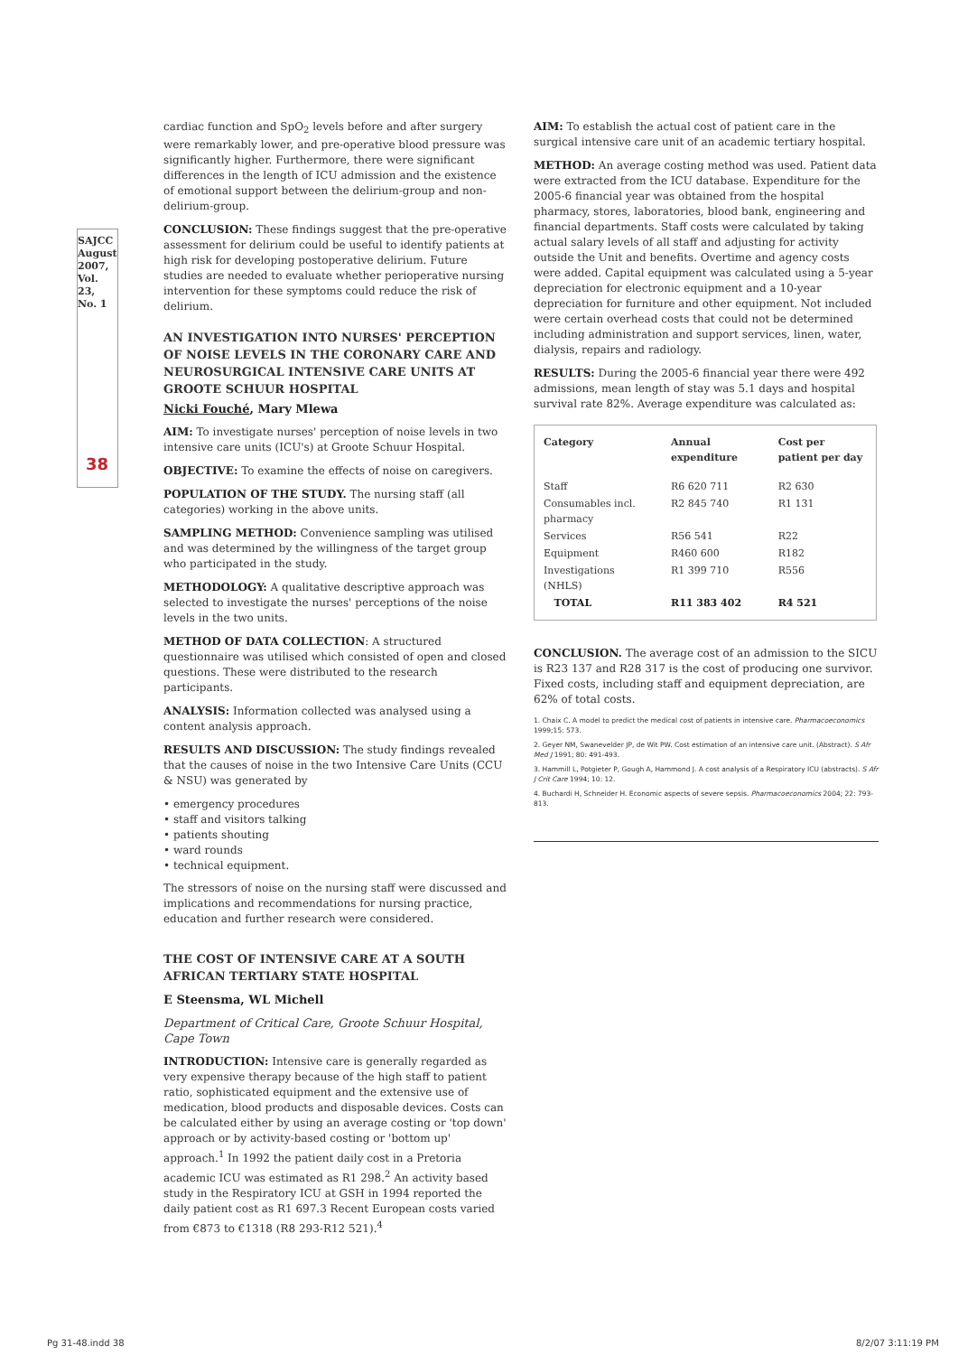SAJCC
August 2007, Vol. 23, No. 1
38
cardiac function and SpO<sub>2</sub> levels before and after surgery were remarkably lower, and pre-operative blood pressure was significantly higher. Furthermore, there were significant differences in the length of ICU admission and the existence of emotional support between the delirium-group and non-delirium-group.
CONCLUSION: These findings suggest that the pre-operative assessment for delirium could be useful to identify patients at high risk for developing postoperative delirium. Future studies are needed to evaluate whether perioperative nursing intervention for these symptoms could reduce the risk of delirium.
AN INVESTIGATION INTO NURSES' PERCEPTION OF NOISE LEVELS IN THE CORONARY CARE AND NEUROSURGICAL INTENSIVE CARE UNITS AT GROOTE SCHUUR HOSPITAL
Nicki Fouché, Mary Mlewa
AIM: To investigate nurses' perception of noise levels in two intensive care units (ICU's) at Groote Schuur Hospital.
OBJECTIVE: To examine the effects of noise on caregivers.
POPULATION OF THE STUDY. The nursing staff (all categories) working in the above units.
SAMPLING METHOD: Convenience sampling was utilised and was determined by the willingness of the target group who participated in the study.
METHODOLOGY: A qualitative descriptive approach was selected to investigate the nurses' perceptions of the noise levels in the two units.
METHOD OF DATA COLLECTION: A structured questionnaire was utilised which consisted of open and closed questions. These were distributed to the research participants.
ANALYSIS: Information collected was analysed using a content analysis approach.
RESULTS AND DISCUSSION: The study findings revealed that the causes of noise in the two Intensive Care Units (CCU & NSU) was generated by
• emergency procedures
• staff and visitors talking
• patients shouting
• ward rounds
• technical equipment.
The stressors of noise on the nursing staff were discussed and implications and recommendations for nursing practice, education and further research were considered.
THE COST OF INTENSIVE CARE AT A SOUTH AFRICAN TERTIARY STATE HOSPITAL
E Steensma, WL Michell
Department of Critical Care, Groote Schuur Hospital, Cape Town
INTRODUCTION: Intensive care is generally regarded as very expensive therapy because of the high staff to patient ratio, sophisticated equipment and the extensive use of medication, blood products and disposable devices. Costs can be calculated either by using an average costing or 'top down' approach or by activity-based costing or 'bottom up' approach.<sup>1</sup> In 1992 the patient daily cost in a Pretoria academic ICU was estimated as R1 298.<sup>2</sup> An activity based study in the Respiratory ICU at GSH in 1994 reported the daily patient cost as R1 697.3 Recent European costs varied from €873 to €1318 (R8 293-R12 521).<sup>4</sup>
AIM: To establish the actual cost of patient care in the surgical intensive care unit of an academic tertiary hospital.
METHOD: An average costing method was used. Patient data were extracted from the ICU database. Expenditure for the 2005-6 financial year was obtained from the hospital pharmacy, stores, laboratories, blood bank, engineering and financial departments. Staff costs were calculated by taking actual salary levels of all staff and adjusting for activity outside the Unit and benefits. Overtime and agency costs were added. Capital equipment was calculated using a 5-year depreciation for electronic equipment and a 10-year depreciation for furniture and other equipment. Not included were certain overhead costs that could not be determined including administration and support services, linen, water, dialysis, repairs and radiology.
RESULTS: During the 2005-6 financial year there were 492 admissions, mean length of stay was 5.1 days and hospital survival rate 82%. Average expenditure was calculated as:
| Category | Annual expenditure | Cost per patient per day |
| --- | --- | --- |
| Staff | R6 620 711 | R2 630 |
| Consumables incl. pharmacy | R2 845 740 | R1 131 |
| Services | R56 541 | R22 |
| Equipment | R460 600 | R182 |
| Investigations (NHLS) | R1 399 710 | R556 |
| TOTAL | R11 383 402 | R4 521 |
CONCLUSION. The average cost of an admission to the SICU is R23 137 and R28 317 is the cost of producing one survivor. Fixed costs, including staff and equipment depreciation, are 62% of total costs.
1. Chaix C. A model to predict the medical cost of patients in intensive care. Pharmacoeconomics 1999;15: 573.
2. Geyer NM, Swanevelder JP, de Wit PW. Cost estimation of an intensive care unit. (Abstract). S Afr Med J 1991; 80: 491-493.
3. Hammill L, Potgieter P, Gough A, Hammond J. A cost analysis of a Respiratory ICU (abstracts). S Afr J Crit Care 1994; 10: 12.
4. Buchardi H, Schneider H. Economic aspects of severe sepsis. Pharmacoeconomics 2004; 22: 793-813.
Pg 31-48.indd 38 8/2/07 3:11:19 PM